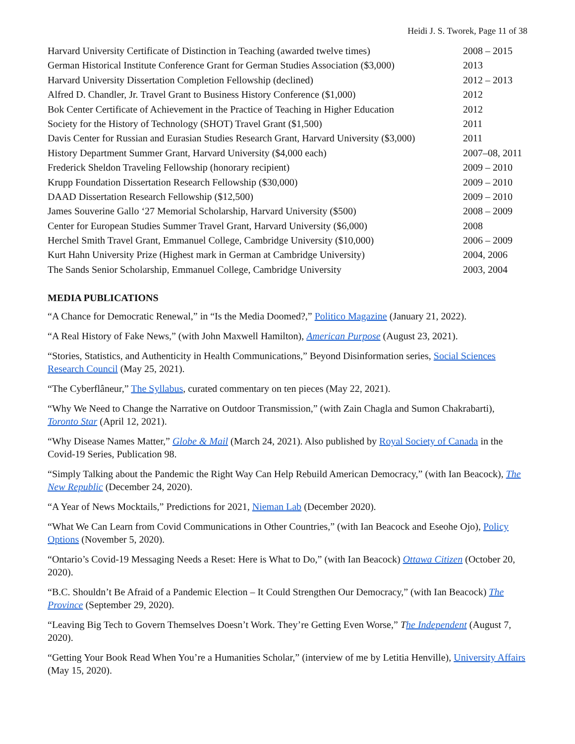Heidi J. S. Tworek, Page 11 of 38
| Harvard University Certificate of Distinction in Teaching (awarded twelve times) | 2008 – 2015 |
| German Historical Institute Conference Grant for German Studies Association ($3,000) | 2013 |
| Harvard University Dissertation Completion Fellowship (declined) | 2012 – 2013 |
| Alfred D. Chandler, Jr. Travel Grant to Business History Conference ($1,000) | 2012 |
| Bok Center Certificate of Achievement in the Practice of Teaching in Higher Education | 2012 |
| Society for the History of Technology (SHOT) Travel Grant ($1,500) | 2011 |
| Davis Center for Russian and Eurasian Studies Research Grant, Harvard University ($3,000) | 2011 |
| History Department Summer Grant, Harvard University ($4,000 each) | 2007–08, 2011 |
| Frederick Sheldon Traveling Fellowship (honorary recipient) | 2009 – 2010 |
| Krupp Foundation Dissertation Research Fellowship ($30,000) | 2009 – 2010 |
| DAAD Dissertation Research Fellowship ($12,500) | 2009 – 2010 |
| James Souverine Gallo ‘27 Memorial Scholarship, Harvard University ($500) | 2008 – 2009 |
| Center for European Studies Summer Travel Grant, Harvard University ($6,000) | 2008 |
| Herchel Smith Travel Grant, Emmanuel College, Cambridge University ($10,000) | 2006 – 2009 |
| Kurt Hahn University Prize (Highest mark in German at Cambridge University) | 2004, 2006 |
| The Sands Senior Scholarship, Emmanuel College, Cambridge University | 2003, 2004 |
MEDIA PUBLICATIONS
“A Chance for Democratic Renewal,” in “Is the Media Doomed?,” Politico Magazine (January 21, 2022).
“A Real History of Fake News,” (with John Maxwell Hamilton), American Purpose (August 23, 2021).
“Stories, Statistics, and Authenticity in Health Communications,” Beyond Disinformation series, Social Sciences Research Council (May 25, 2021).
“The Cyberflâneur,” The Syllabus, curated commentary on ten pieces (May 22, 2021).
“Why We Need to Change the Narrative on Outdoor Transmission,” (with Zain Chagla and Sumon Chakrabarti), Toronto Star (April 12, 2021).
“Why Disease Names Matter,” Globe & Mail (March 24, 2021). Also published by Royal Society of Canada in the Covid-19 Series, Publication 98.
“Simply Talking about the Pandemic the Right Way Can Help Rebuild American Democracy,” (with Ian Beacock), The New Republic (December 24, 2020).
“A Year of News Mocktails,” Predictions for 2021, Nieman Lab (December 2020).
“What We Can Learn from Covid Communications in Other Countries,” (with Ian Beacock and Eseohe Ojo), Policy Options (November 5, 2020).
“Ontario’s Covid-19 Messaging Needs a Reset: Here is What to Do,” (with Ian Beacock) Ottawa Citizen (October 20, 2020).
“B.C. Shouldn’t Be Afraid of a Pandemic Election – It Could Strengthen Our Democracy,” (with Ian Beacock) The Province (September 29, 2020).
“Leaving Big Tech to Govern Themselves Doesn’t Work. They’re Getting Even Worse,” The Independent (August 7, 2020).
“Getting Your Book Read When You’re a Humanities Scholar,” (interview of me by Letitia Henville), University Affairs (May 15, 2020).